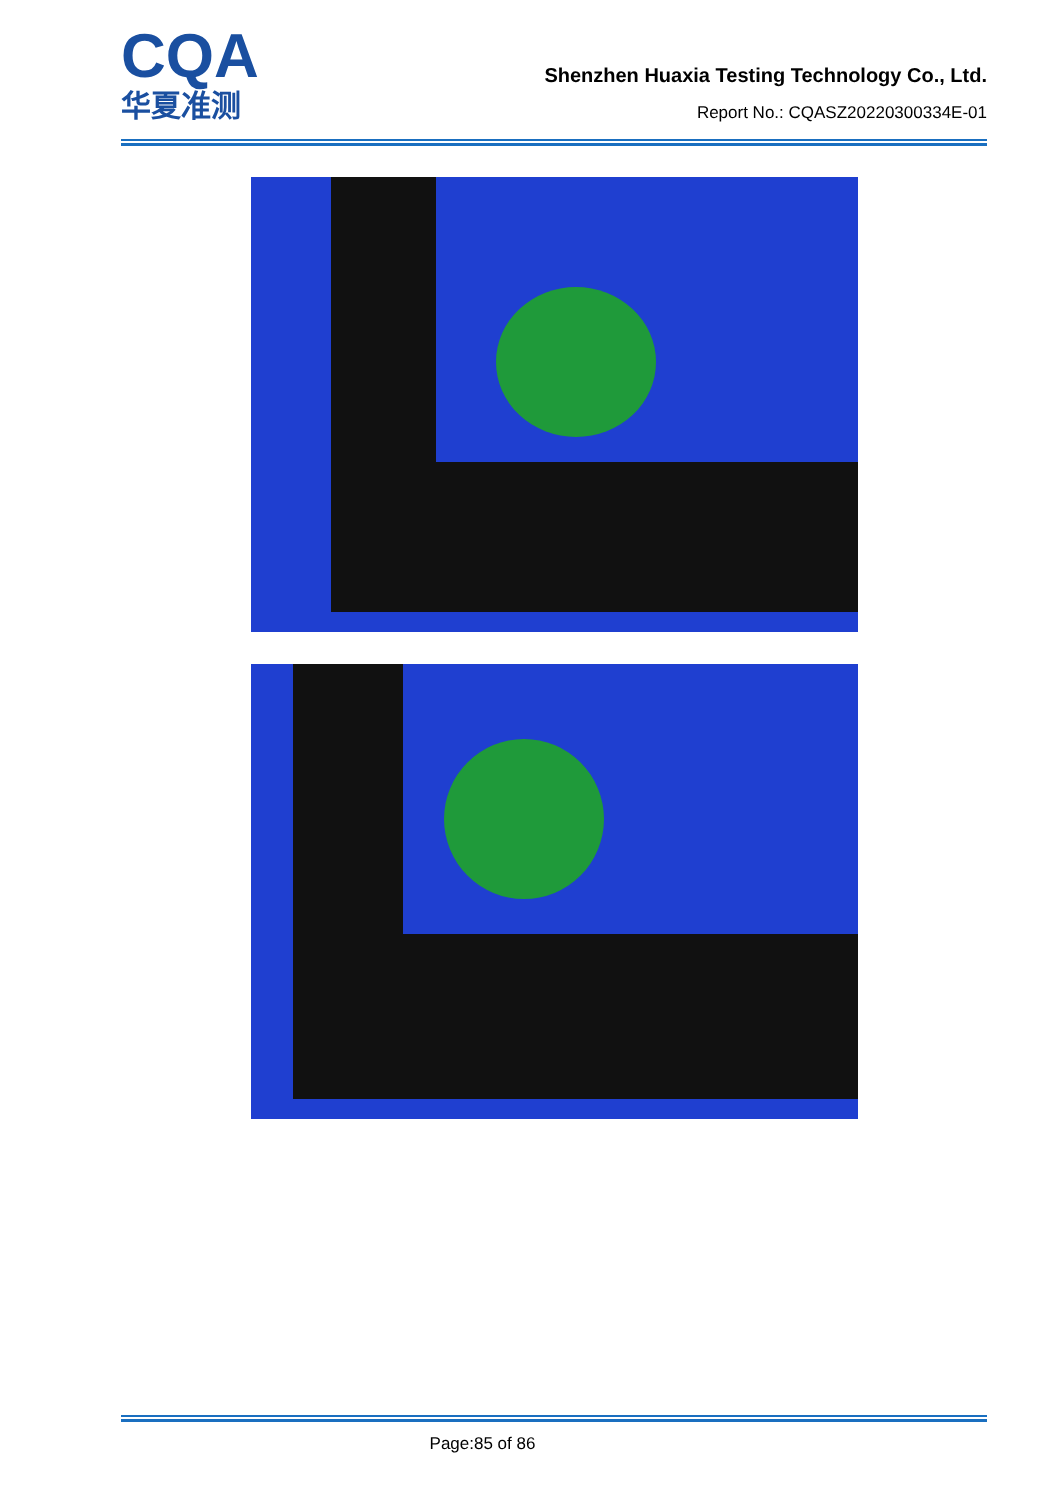CQA
华夏准测
Shenzhen Huaxia Testing Technology Co., Ltd.
Report No.: CQASZ20220300334E-01
Page:85 of 86